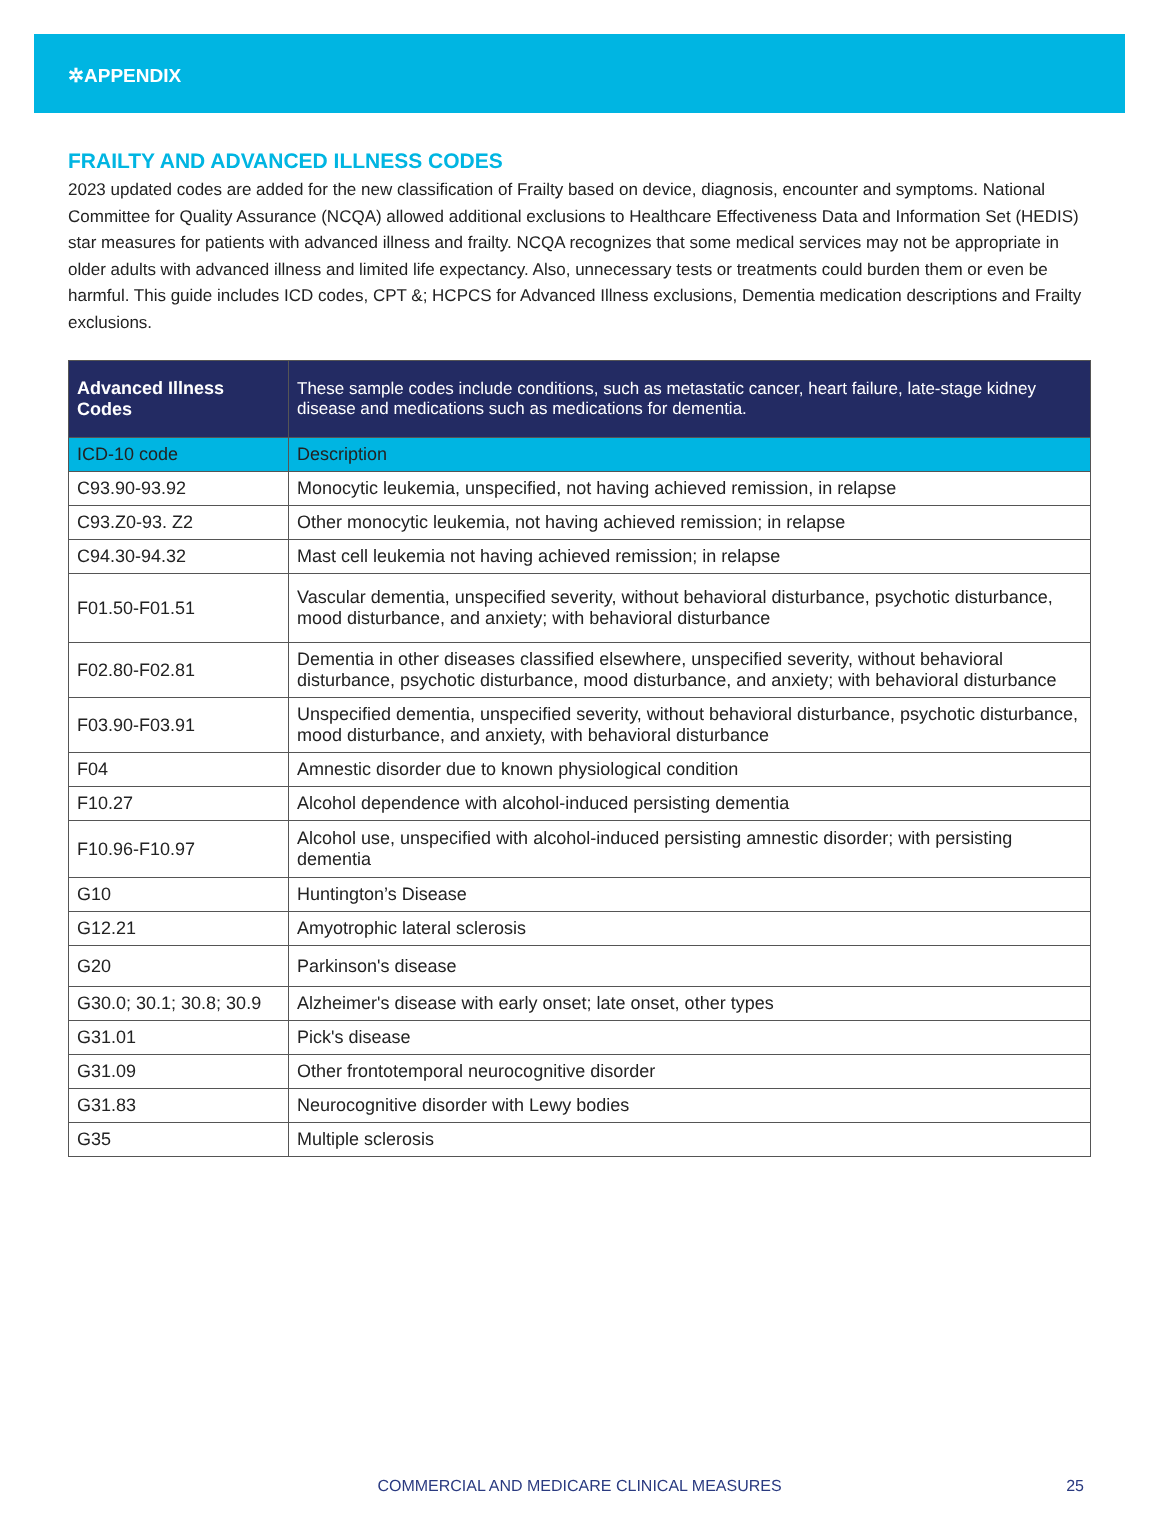✲APPENDIX
FRAILTY AND ADVANCED ILLNESS CODES
2023 updated codes are added for the new classification of Frailty based on device, diagnosis, encounter and symptoms. National Committee for Quality Assurance (NCQA) allowed additional exclusions to Healthcare Effectiveness Data and Information Set (HEDIS) star measures for patients with advanced illness and frailty. NCQA recognizes that some medical services may not be appropriate in older adults with advanced illness and limited life expectancy. Also, unnecessary tests or treatments could burden them or even be harmful. This guide includes ICD codes, CPT &; HCPCS for Advanced Illness exclusions, Dementia medication descriptions and Frailty exclusions.
| Advanced Illness Codes | These sample codes include conditions, such as metastatic cancer, heart failure, late-stage kidney disease and medications such as medications for dementia. |
| --- | --- |
| ICD-10 code | Description |
| C93.90-93.92 | Monocytic leukemia, unspecified, not having achieved remission, in relapse |
| C93.Z0-93. Z2 | Other monocytic leukemia, not having achieved remission; in relapse |
| C94.30-94.32 | Mast cell leukemia not having achieved remission; in relapse |
| F01.50-F01.51 | Vascular dementia, unspecified severity, without behavioral disturbance, psychotic disturbance, mood disturbance, and anxiety; with behavioral disturbance |
| F02.80-F02.81 | Dementia in other diseases classified elsewhere, unspecified severity, without behavioral disturbance, psychotic disturbance, mood disturbance, and anxiety; with behavioral disturbance |
| F03.90-F03.91 | Unspecified dementia, unspecified severity, without behavioral disturbance, psychotic disturbance, mood disturbance, and anxiety, with behavioral disturbance |
| F04 | Amnestic disorder due to known physiological condition |
| F10.27 | Alcohol dependence with alcohol-induced persisting dementia |
| F10.96-F10.97 | Alcohol use, unspecified with alcohol-induced persisting amnestic disorder; with persisting dementia |
| G10 | Huntington’s Disease |
| G12.21 | Amyotrophic lateral sclerosis |
| G20 | Parkinson's disease |
| G30.0; 30.1; 30.8; 30.9 | Alzheimer's disease with early onset; late onset, other types |
| G31.01 | Pick's disease |
| G31.09 | Other frontotemporal neurocognitive disorder |
| G31.83 | Neurocognitive disorder with Lewy bodies |
| G35 | Multiple sclerosis |
COMMERCIAL AND MEDICARE CLINICAL MEASURES 25